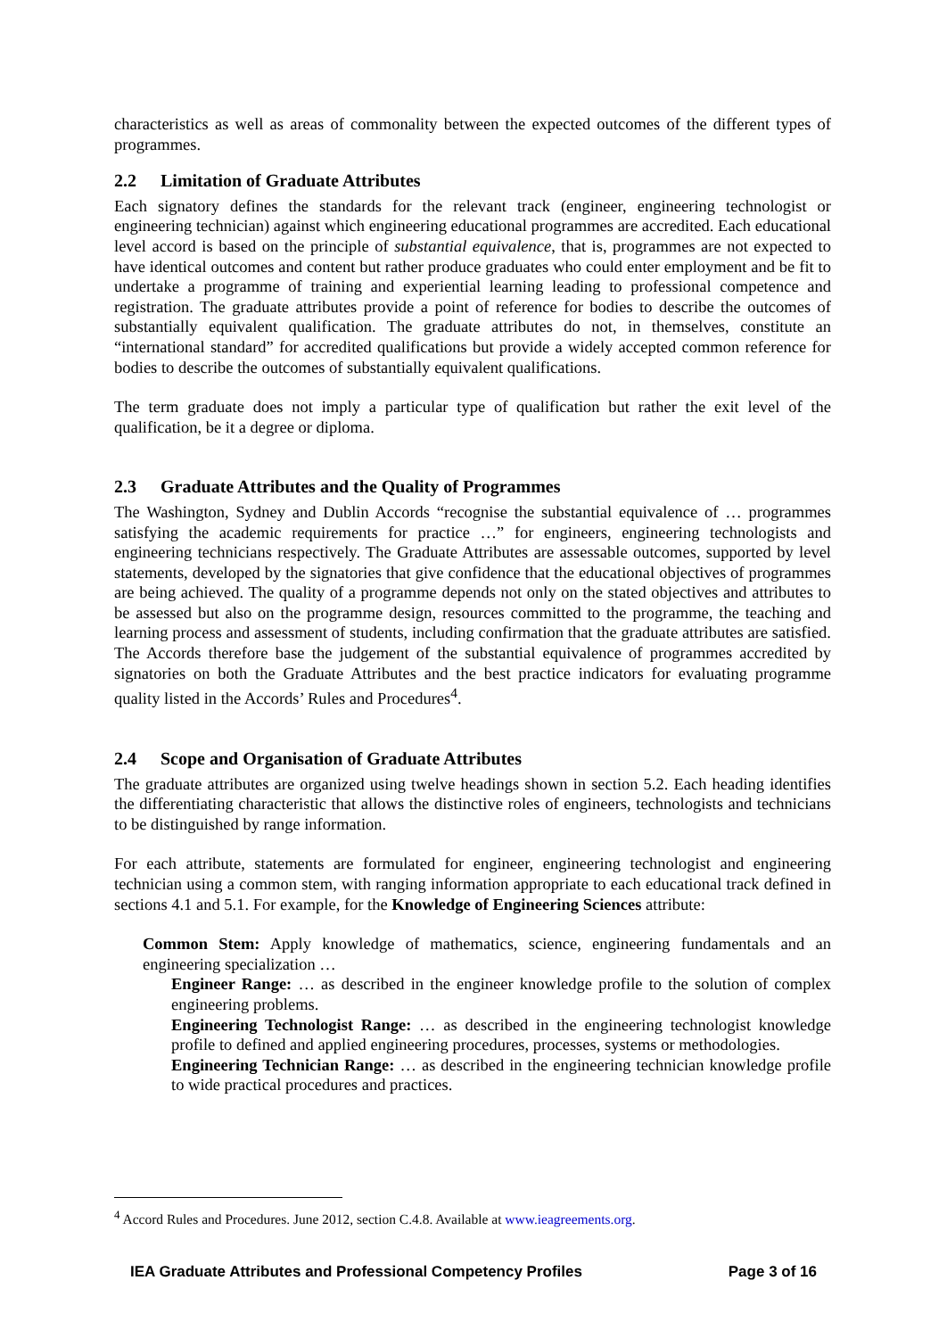characteristics as well as areas of commonality between the expected outcomes of the different types of programmes.
2.2 Limitation of Graduate Attributes
Each signatory defines the standards for the relevant track (engineer, engineering technologist or engineering technician) against which engineering educational programmes are accredited. Each educational level accord is based on the principle of substantial equivalence, that is, programmes are not expected to have identical outcomes and content but rather produce graduates who could enter employment and be fit to undertake a programme of training and experiential learning leading to professional competence and registration. The graduate attributes provide a point of reference for bodies to describe the outcomes of substantially equivalent qualification. The graduate attributes do not, in themselves, constitute an “international standard” for accredited qualifications but provide a widely accepted common reference for bodies to describe the outcomes of substantially equivalent qualifications.
The term graduate does not imply a particular type of qualification but rather the exit level of the qualification, be it a degree or diploma.
2.3 Graduate Attributes and the Quality of Programmes
The Washington, Sydney and Dublin Accords “recognise the substantial equivalence of … programmes satisfying the academic requirements for practice …” for engineers, engineering technologists and engineering technicians respectively. The Graduate Attributes are assessable outcomes, supported by level statements, developed by the signatories that give confidence that the educational objectives of programmes are being achieved. The quality of a programme depends not only on the stated objectives and attributes to be assessed but also on the programme design, resources committed to the programme, the teaching and learning process and assessment of students, including confirmation that the graduate attributes are satisfied. The Accords therefore base the judgement of the substantial equivalence of programmes accredited by signatories on both the Graduate Attributes and the best practice indicators for evaluating programme quality listed in the Accords’ Rules and Procedures<sup>4</sup>.
2.4 Scope and Organisation of Graduate Attributes
The graduate attributes are organized using twelve headings shown in section 5.2. Each heading identifies the differentiating characteristic that allows the distinctive roles of engineers, technologists and technicians to be distinguished by range information.
For each attribute, statements are formulated for engineer, engineering technologist and engineering technician using a common stem, with ranging information appropriate to each educational track defined in sections 4.1 and 5.1. For example, for the Knowledge of Engineering Sciences attribute:
Common Stem: Apply knowledge of mathematics, science, engineering fundamentals and an engineering specialization …
Engineer Range: … as described in the engineer knowledge profile to the solution of complex engineering problems.
Engineering Technologist Range: … as described in the engineering technologist knowledge profile to defined and applied engineering procedures, processes, systems or methodologies.
Engineering Technician Range: … as described in the engineering technician knowledge profile to wide practical procedures and practices.
<sup>4</sup> Accord Rules and Procedures. June 2012, section C.4.8. Available at www.ieagreements.org.
IEA Graduate Attributes and Professional Competency Profiles Page 3 of 16